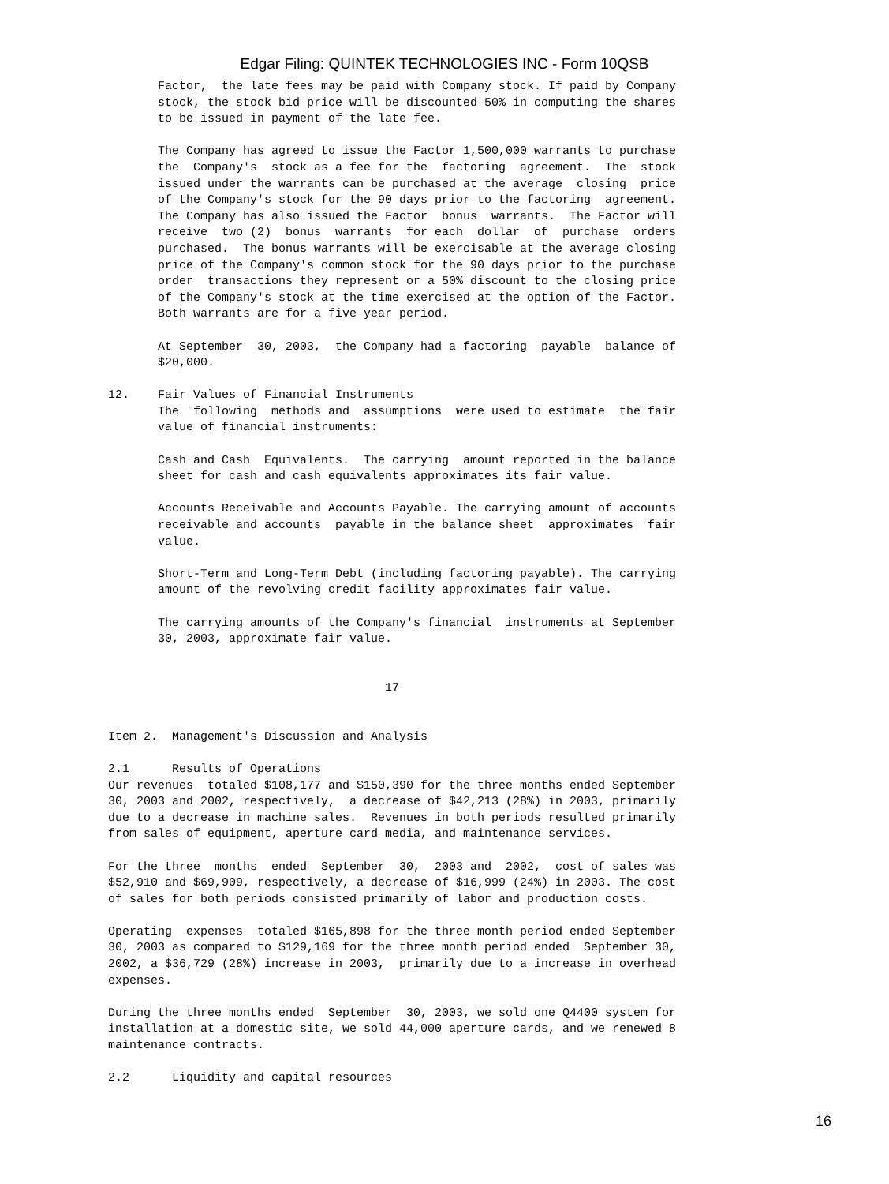Edgar Filing: QUINTEK TECHNOLOGIES INC - Form 10QSB
       Factor,  the late fees may be paid with Company stock. If paid by Company
       stock, the stock bid price will be discounted 50% in computing the shares
       to be issued in payment of the late fee.

       The Company has agreed to issue the Factor 1,500,000 warrants to purchase
       the  Company's  stock as a fee for the  factoring  agreement.  The  stock
       issued under the warrants can be purchased at the average  closing  price
       of the Company's stock for the 90 days prior to the factoring  agreement.
       The Company has also issued the Factor  bonus  warrants.  The Factor will
       receive  two (2)  bonus  warrants  for each  dollar  of  purchase  orders
       purchased.  The bonus warrants will be exercisable at the average closing
       price of the Company's common stock for the 90 days prior to the purchase
       order  transactions they represent or a 50% discount to the closing price
       of the Company's stock at the time exercised at the option of the Factor.
       Both warrants are for a five year period.

       At September  30, 2003,  the Company had a factoring  payable  balance of
       $20,000.

12.    Fair Values of Financial Instruments
       The  following  methods and  assumptions  were used to estimate  the fair
       value of financial instruments:

       Cash and Cash  Equivalents.  The carrying  amount reported in the balance
       sheet for cash and cash equivalents approximates its fair value.

       Accounts Receivable and Accounts Payable. The carrying amount of accounts
       receivable and accounts  payable in the balance sheet  approximates  fair
       value.

       Short-Term and Long-Term Debt (including factoring payable). The carrying
       amount of the revolving credit facility approximates fair value.

       The carrying amounts of the Company's financial  instruments at September
       30, 2003, approximate fair value.


                                       17


Item 2.  Management's Discussion and Analysis

2.1      Results of Operations
Our revenues  totaled $108,177 and $150,390 for the three months ended September
30, 2003 and 2002, respectively,  a decrease of $42,213 (28%) in 2003, primarily
due to a decrease in machine sales.  Revenues in both periods resulted primarily
from sales of equipment, aperture card media, and maintenance services.

For the three  months  ended  September  30,  2003 and  2002,  cost of sales was
$52,910 and $69,909, respectively, a decrease of $16,999 (24%) in 2003. The cost
of sales for both periods consisted primarily of labor and production costs.

Operating  expenses  totaled $165,898 for the three month period ended September
30, 2003 as compared to $129,169 for the three month period ended  September 30,
2002, a $36,729 (28%) increase in 2003,  primarily due to a increase in overhead
expenses.

During the three months ended  September  30, 2003, we sold one Q4400 system for
installation at a domestic site, we sold 44,000 aperture cards, and we renewed 8
maintenance contracts.

2.2      Liquidity and capital resources
16